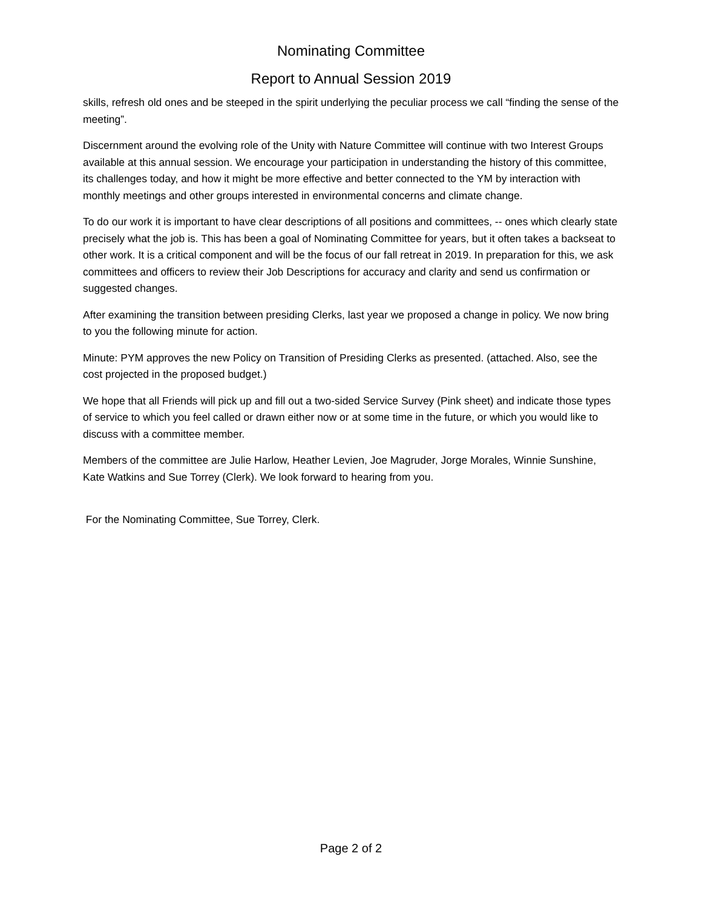Nominating Committee
Report to Annual Session 2019
skills, refresh old ones and be steeped in the spirit underlying the peculiar process we call “finding the sense of the meeting”.
Discernment around the evolving role of the Unity with Nature Committee will continue with two Interest Groups available at this annual session. We encourage your participation in understanding the history of this committee, its challenges today, and how it might be more effective and better connected to the YM by interaction with monthly meetings and other groups interested in environmental concerns and climate change.
To do our work it is important to have clear descriptions of all positions and committees, -- ones which clearly state precisely what the job is. This has been a goal of Nominating Committee for years, but it often takes a backseat to other work. It is a critical component and will be the focus of our fall retreat in 2019. In preparation for this, we ask committees and officers to review their Job Descriptions for accuracy and clarity and send us confirmation or suggested changes.
After examining the transition between presiding Clerks, last year we proposed a change in policy. We now bring to you the following minute for action.
Minute: PYM approves the new Policy on Transition of Presiding Clerks as presented. (attached. Also, see the cost projected in the proposed budget.)
We hope that all Friends will pick up and fill out a two-sided Service Survey (Pink sheet) and indicate those types of service to which you feel called or drawn either now or at some time in the future, or which you would like to discuss with a committee member.
Members of the committee are Julie Harlow, Heather Levien, Joe Magruder, Jorge Morales, Winnie Sunshine, Kate Watkins and Sue Torrey (Clerk). We look forward to hearing from you.
For the Nominating Committee, Sue Torrey, Clerk.
Page 2 of 2